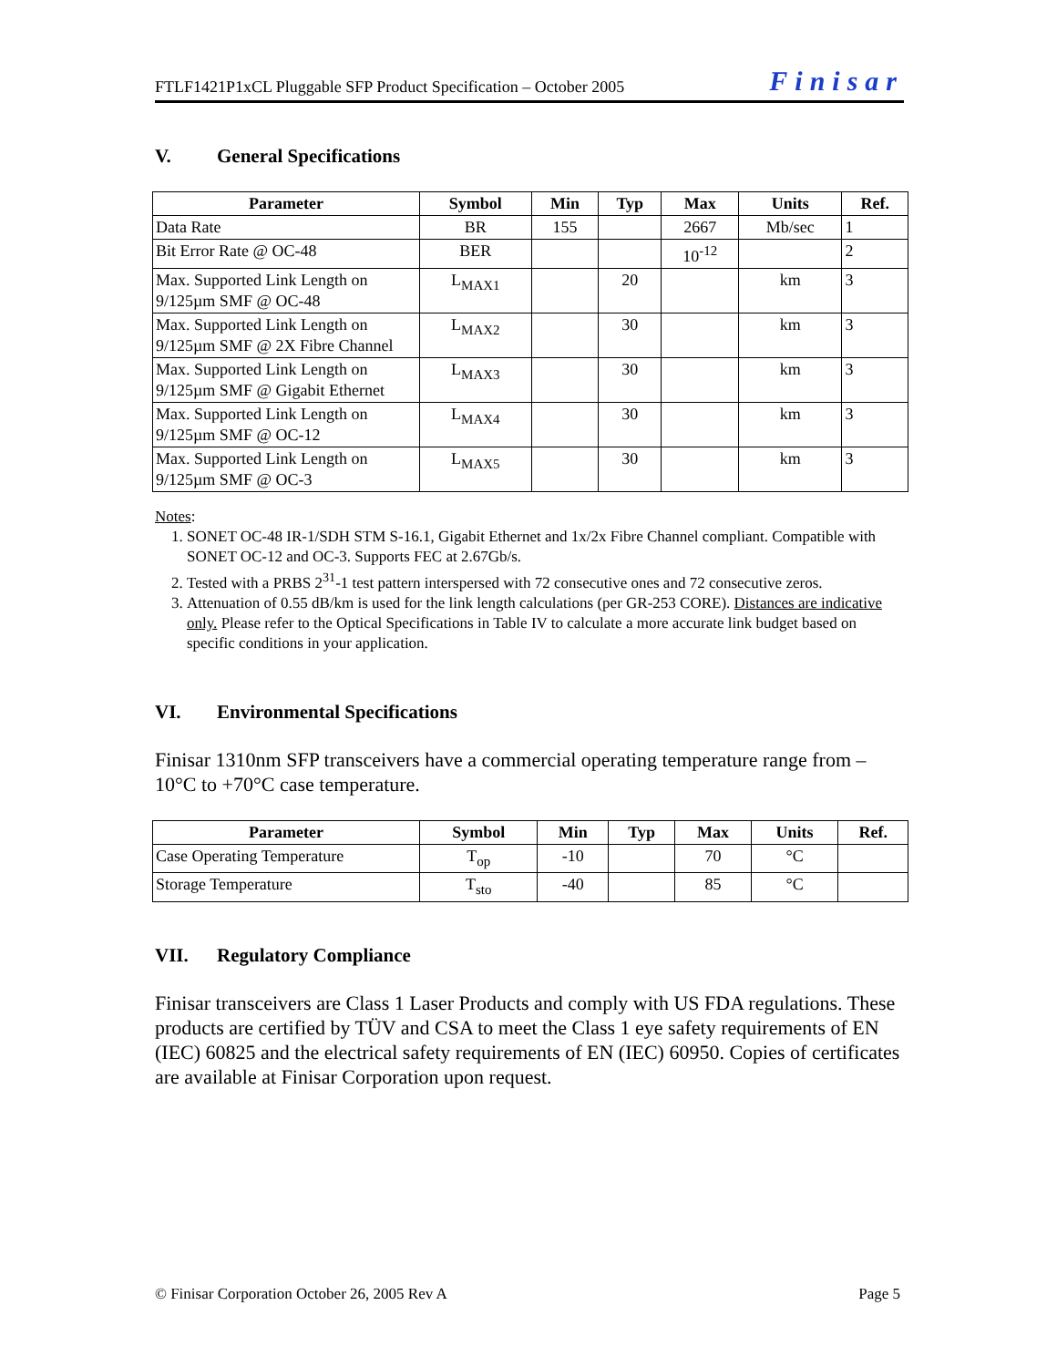FTLF1421P1xCL Pluggable SFP Product Specification – October 2005 Finisar
V. General Specifications
| Parameter | Symbol | Min | Typ | Max | Units | Ref. |
| --- | --- | --- | --- | --- | --- | --- |
| Data Rate | BR | 155 | | 2667 | Mb/sec | 1 |
| Bit Error Rate @ OC-48 | BER | | | 10<sup>-12</sup> | | 2 |
| Max. Supported Link Length on 9/125µm SMF @ OC-48 | L<sub>MAX1</sub> | | 20 | | km | 3 |
| Max. Supported Link Length on 9/125µm SMF @ 2X Fibre Channel | L<sub>MAX2</sub> | | 30 | | km | 3 |
| Max. Supported Link Length on 9/125µm SMF @ Gigabit Ethernet | L<sub>MAX3</sub> | | 30 | | km | 3 |
| Max. Supported Link Length on 9/125µm SMF @ OC-12 | L<sub>MAX4</sub> | | 30 | | km | 3 |
| Max. Supported Link Length on 9/125µm SMF @ OC-3 | L<sub>MAX5</sub> | | 30 | | km | 3 |
Notes:
1. SONET OC-48 IR-1/SDH STM S-16.1, Gigabit Ethernet and 1x/2x Fibre Channel compliant. Compatible with SONET OC-12 and OC-3. Supports FEC at 2.67Gb/s.
2. Tested with a PRBS 2<sup>31</sup>-1 test pattern interspersed with 72 consecutive ones and 72 consecutive zeros.
3. Attenuation of 0.55 dB/km is used for the link length calculations (per GR-253 CORE). Distances are indicative only. Please refer to the Optical Specifications in Table IV to calculate a more accurate link budget based on specific conditions in your application.
VI. Environmental Specifications
Finisar 1310nm SFP transceivers have a commercial operating temperature range from –10°C to +70°C case temperature.
| Parameter | Symbol | Min | Typ | Max | Units | Ref. |
| --- | --- | --- | --- | --- | --- | --- |
| Case Operating Temperature | T<sub>op</sub> | -10 | | 70 | °C | |
| Storage Temperature | T<sub>sto</sub> | -40 | | 85 | °C | |
VII. Regulatory Compliance
Finisar transceivers are Class 1 Laser Products and comply with US FDA regulations. These products are certified by TÜV and CSA to meet the Class 1 eye safety requirements of EN (IEC) 60825 and the electrical safety requirements of EN (IEC) 60950. Copies of certificates are available at Finisar Corporation upon request.
© Finisar Corporation October 26, 2005 Rev A Page 5